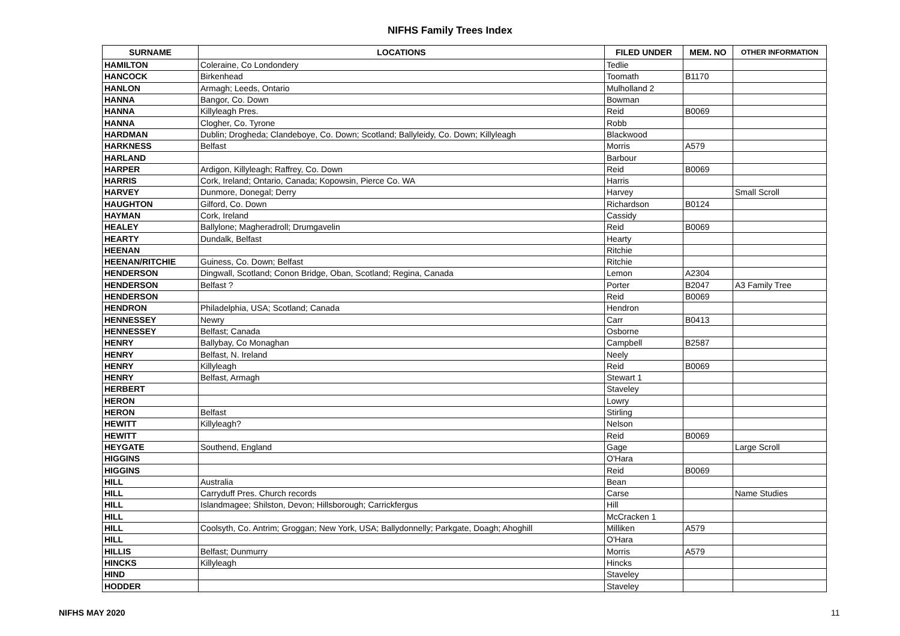NIFHS Family Trees Index
| SURNAME | LOCATIONS | FILED UNDER | MEM. NO | OTHER INFORMATION |
| --- | --- | --- | --- | --- |
| HAMILTON | Coleraine, Co Londondery | Tedlie | | |
| HANCOCK | Birkenhead | Toomath | B1170 | |
| HANLON | Armagh; Leeds, Ontario | Mulholland 2 | | |
| HANNA | Bangor, Co. Down | Bowman | | |
| HANNA | Killyleagh Pres. | Reid | B0069 | |
| HANNA | Clogher, Co. Tyrone | Robb | | |
| HARDMAN | Dublin; Drogheda; Clandeboye, Co. Down; Scotland; Ballyleidy, Co. Down; Killyleagh | Blackwood | | |
| HARKNESS | Belfast | Morris | A579 | |
| HARLAND | | Barbour | | |
| HARPER | Ardigon, Killyleagh; Raffrey, Co. Down | Reid | B0069 | |
| HARRIS | Cork, Ireland; Ontario, Canada; Kopowsin, Pierce Co. WA | Harris | | |
| HARVEY | Dunmore, Donegal; Derry | Harvey | | Small Scroll |
| HAUGHTON | Gilford, Co. Down | Richardson | B0124 | |
| HAYMAN | Cork, Ireland | Cassidy | | |
| HEALEY | Ballylone; Magheradroll; Drumgavelin | Reid | B0069 | |
| HEARTY | Dundalk, Belfast | Hearty | | |
| HEENAN | | Ritchie | | |
| HEENAN/RITCHIE | Guiness, Co. Down; Belfast | Ritchie | | |
| HENDERSON | Dingwall, Scotland; Conon Bridge, Oban, Scotland; Regina, Canada | Lemon | A2304 | |
| HENDERSON | Belfast ? | Porter | B2047 | A3 Family Tree |
| HENDERSON | | Reid | B0069 | |
| HENDRON | Philadelphia, USA; Scotland; Canada | Hendron | | |
| HENNESSEY | Newry | Carr | B0413 | |
| HENNESSEY | Belfast; Canada | Osborne | | |
| HENRY | Ballybay, Co Monaghan | Campbell | B2587 | |
| HENRY | Belfast, N. Ireland | Neely | | |
| HENRY | Killyleagh | Reid | B0069 | |
| HENRY | Belfast, Armagh | Stewart 1 | | |
| HERBERT | | Staveley | | |
| HERON | | Lowry | | |
| HERON | Belfast | Stirling | | |
| HEWITT | Killyleagh? | Nelson | | |
| HEWITT | | Reid | B0069 | |
| HEYGATE | Southend, England | Gage | | Large Scroll |
| HIGGINS | | O'Hara | | |
| HIGGINS | | Reid | B0069 | |
| HILL | Australia | Bean | | |
| HILL | Carryduff Pres. Church records | Carse | | Name Studies |
| HILL | Islandmagee; Shilston, Devon; Hillsborough; Carrickfergus | Hill | | |
| HILL | | McCracken 1 | | |
| HILL | Coolsyth, Co. Antrim; Groggan; New York, USA; Ballydonnelly; Parkgate, Doagh; Ahoghill | Milliken | A579 | |
| HILL | | O'Hara | | |
| HILLIS | Belfast; Dunmurry | Morris | A579 | |
| HINCKS | Killyleagh | Hincks | | |
| HIND | | Staveley | | |
| HODDER | | Staveley | | |
NIFHS MAY 2020 11